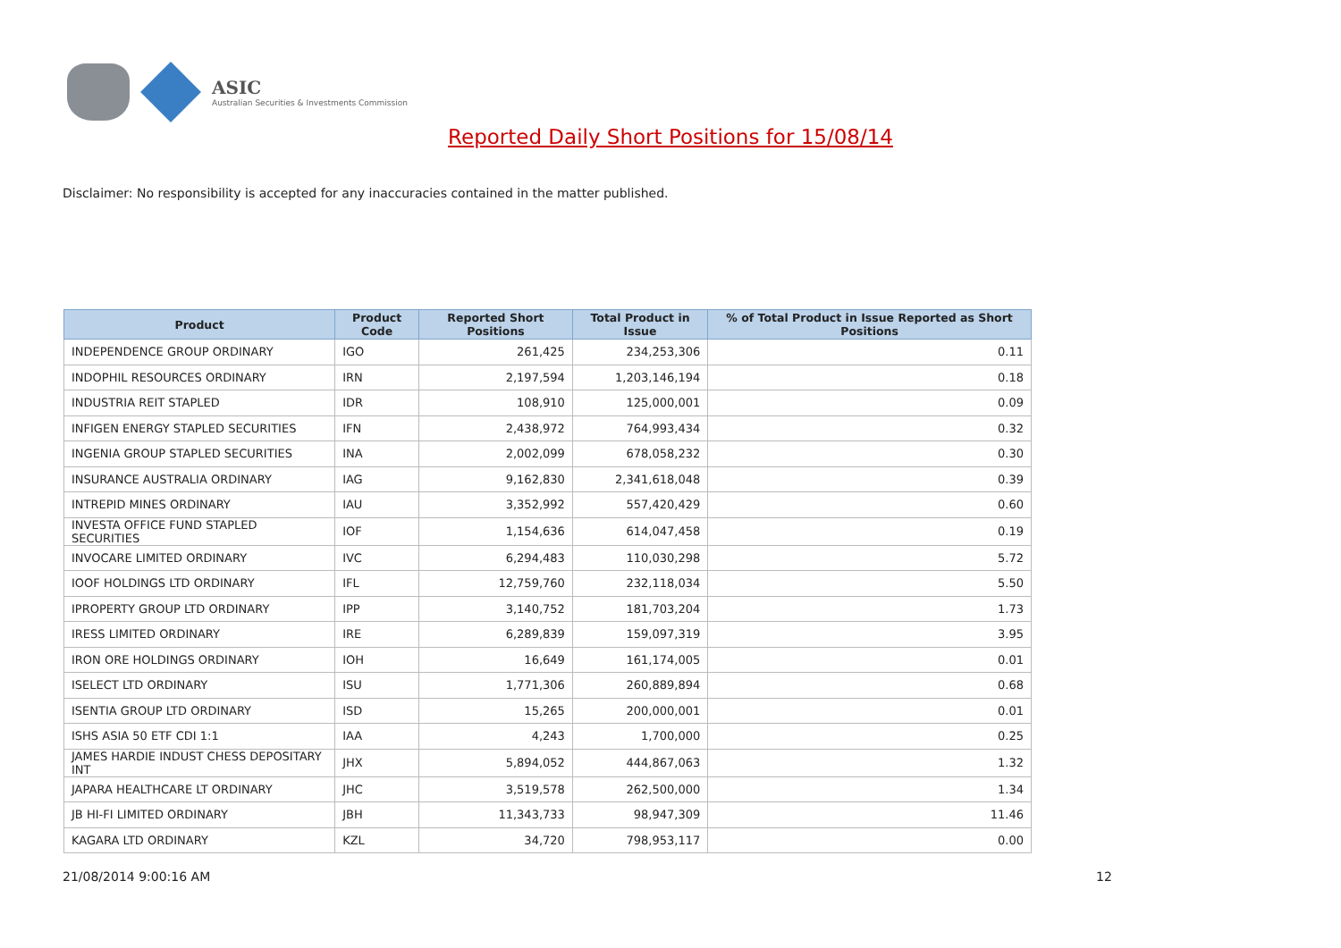ASIC
Australian Securities & Investments Commission
Reported Daily Short Positions for 15/08/14
Disclaimer: No responsibility is accepted for any inaccuracies contained in the matter published.
| Product | Product Code | Reported Short Positions | Total Product in Issue | % of Total Product in Issue Reported as Short Positions |
| --- | --- | --- | --- | --- |
| INDEPENDENCE GROUP ORDINARY | IGO | 261,425 | 234,253,306 | 0.11 |
| INDOPHIL RESOURCES ORDINARY | IRN | 2,197,594 | 1,203,146,194 | 0.18 |
| INDUSTRIA REIT STAPLED | IDR | 108,910 | 125,000,001 | 0.09 |
| INFIGEN ENERGY STAPLED SECURITIES | IFN | 2,438,972 | 764,993,434 | 0.32 |
| INGENIA GROUP STAPLED SECURITIES | INA | 2,002,099 | 678,058,232 | 0.30 |
| INSURANCE AUSTRALIA ORDINARY | IAG | 9,162,830 | 2,341,618,048 | 0.39 |
| INTREPID MINES ORDINARY | IAU | 3,352,992 | 557,420,429 | 0.60 |
| INVESTA OFFICE FUND STAPLED SECURITIES | IOF | 1,154,636 | 614,047,458 | 0.19 |
| INVOCARE LIMITED ORDINARY | IVC | 6,294,483 | 110,030,298 | 5.72 |
| IOOF HOLDINGS LTD ORDINARY | IFL | 12,759,760 | 232,118,034 | 5.50 |
| IPROPERTY GROUP LTD ORDINARY | IPP | 3,140,752 | 181,703,204 | 1.73 |
| IRESS LIMITED ORDINARY | IRE | 6,289,839 | 159,097,319 | 3.95 |
| IRON ORE HOLDINGS ORDINARY | IOH | 16,649 | 161,174,005 | 0.01 |
| ISELECT LTD ORDINARY | ISU | 1,771,306 | 260,889,894 | 0.68 |
| ISENTIA GROUP LTD ORDINARY | ISD | 15,265 | 200,000,001 | 0.01 |
| ISHS ASIA 50 ETF CDI 1:1 | IAA | 4,243 | 1,700,000 | 0.25 |
| JAMES HARDIE INDUST CHESS DEPOSITARY INT | JHX | 5,894,052 | 444,867,063 | 1.32 |
| JAPARA HEALTHCARE LT ORDINARY | JHC | 3,519,578 | 262,500,000 | 1.34 |
| JB HI-FI LIMITED ORDINARY | JBH | 11,343,733 | 98,947,309 | 11.46 |
| KAGARA LTD ORDINARY | KZL | 34,720 | 798,953,117 | 0.00 |
21/08/2014 9:00:16 AM 12